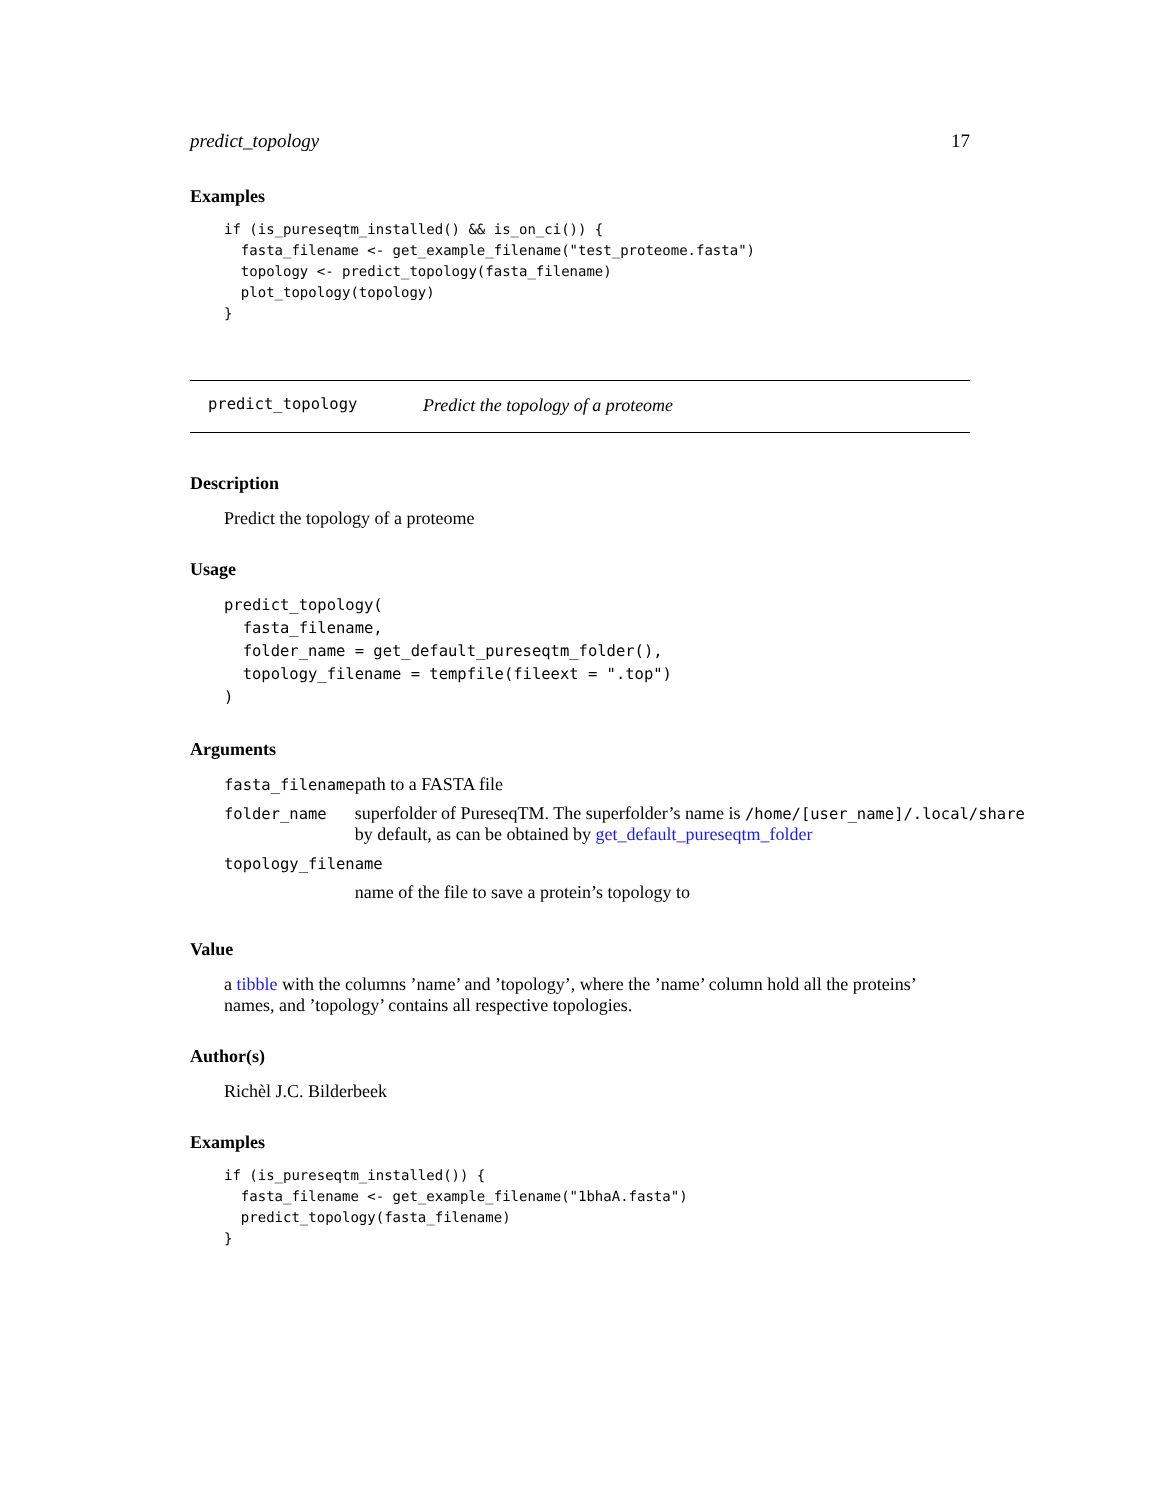predict_topology 17
Examples
if (is_pureseqtm_installed() && is_on_ci()) {
  fasta_filename <- get_example_filename("test_proteome.fasta")
  topology <- predict_topology(fasta_filename)
  plot_topology(topology)
}
predict_topology Predict the topology of a proteome
Description
Predict the topology of a proteome
Usage
predict_topology(
  fasta_filename,
  folder_name = get_default_pureseqtm_folder(),
  topology_filename = tempfile(fileext = ".top")
)
Arguments
| fasta_filename | path to a FASTA file |
| folder_name | superfolder of PureseqTM. The superfolder’s name is /home/[user_name]/.local/share by default, as can be obtained by get_default_pureseqtm_folder |
| topology_filename | |
| | name of the file to save a protein’s topology to |
Value
a tibble with the columns ’name’ and ’topology’, where the ’name’ column hold all the proteins’ names, and ’topology’ contains all respective topologies.
Author(s)
Richèl J.C. Bilderbeek
Examples
if (is_pureseqtm_installed()) {
  fasta_filename <- get_example_filename("1bhaA.fasta")
  predict_topology(fasta_filename)
}